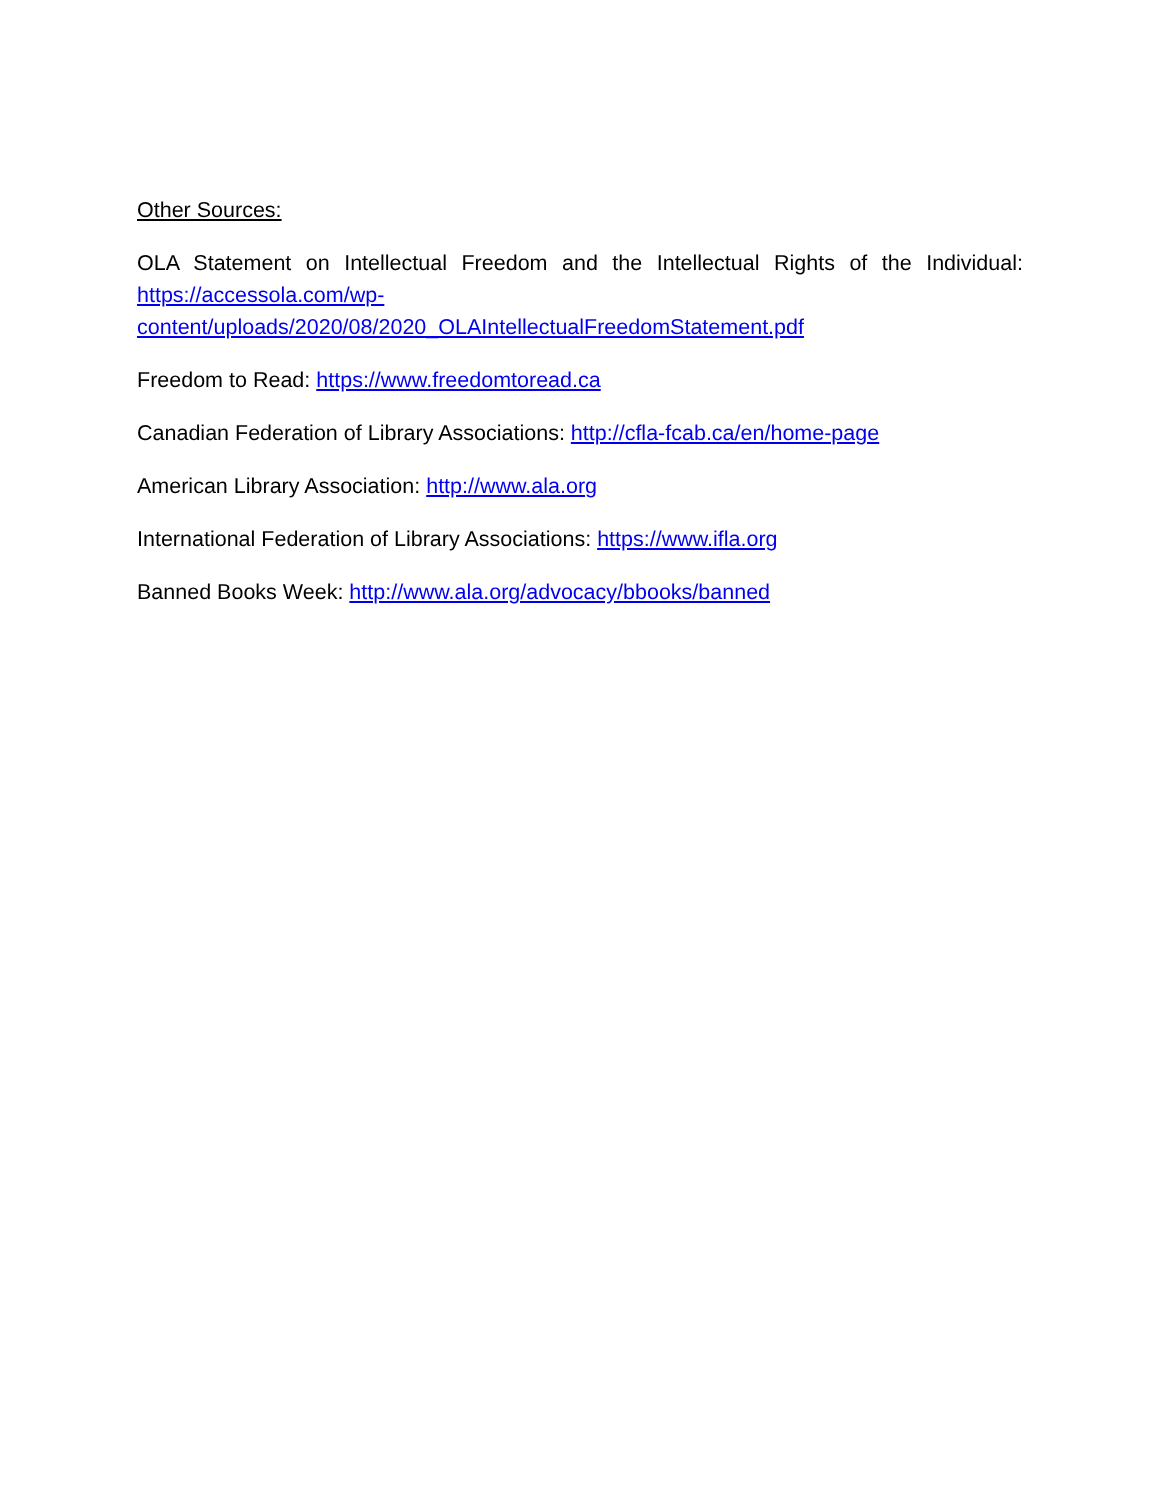Other Sources:
OLA Statement on Intellectual Freedom and the Intellectual Rights of the Individual:
https://accessola.com/wp-
content/uploads/2020/08/2020_OLAIntellectualFreedomStatement.pdf
Freedom to Read: https://www.freedomtoread.ca
Canadian Federation of Library Associations: http://cfla-fcab.ca/en/home-page
American Library Association: http://www.ala.org
International Federation of Library Associations: https://www.ifla.org
Banned Books Week: http://www.ala.org/advocacy/bbooks/banned